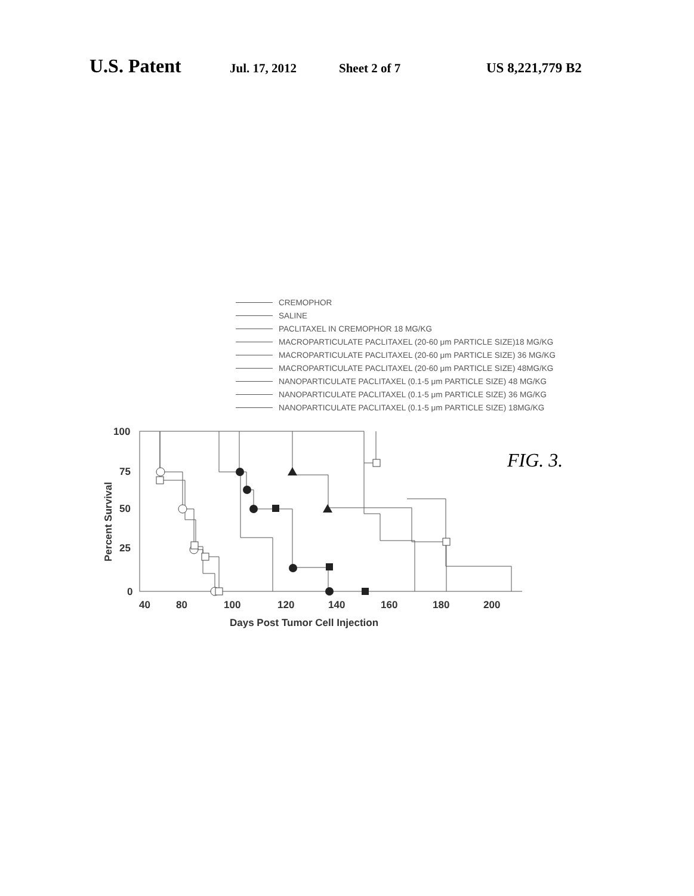U.S. Patent
Jul. 17, 2012 Sheet 2 of 7 US 8,221,779 B2
CREMOPHOR
SALINE
PACLITAXEL IN CREMOPHOR 18 MG/KG
MACROPARTICULATE PACLITAXEL (20-60 μm PARTICLE SIZE)18 MG/KG
MACROPARTICULATE PACLITAXEL (20-60 μm PARTICLE SIZE) 36 MG/KG
MACROPARTICULATE PACLITAXEL (20-60 μm PARTICLE SIZE) 48MG/KG
NANOPARTICULATE PACLITAXEL (0.1-5 μm PARTICLE SIZE) 48 MG/KG
NANOPARTICULATE PACLITAXEL (0.1-5 μm PARTICLE SIZE) 36 MG/KG
NANOPARTICULATE PACLITAXEL (0.1-5 μm PARTICLE SIZE) 18MG/KG
FIG. 3.
100
75
50
25
0
40
80
100
120
140
160
180
200
Days Post Tumor Cell Injection
Percent Survival